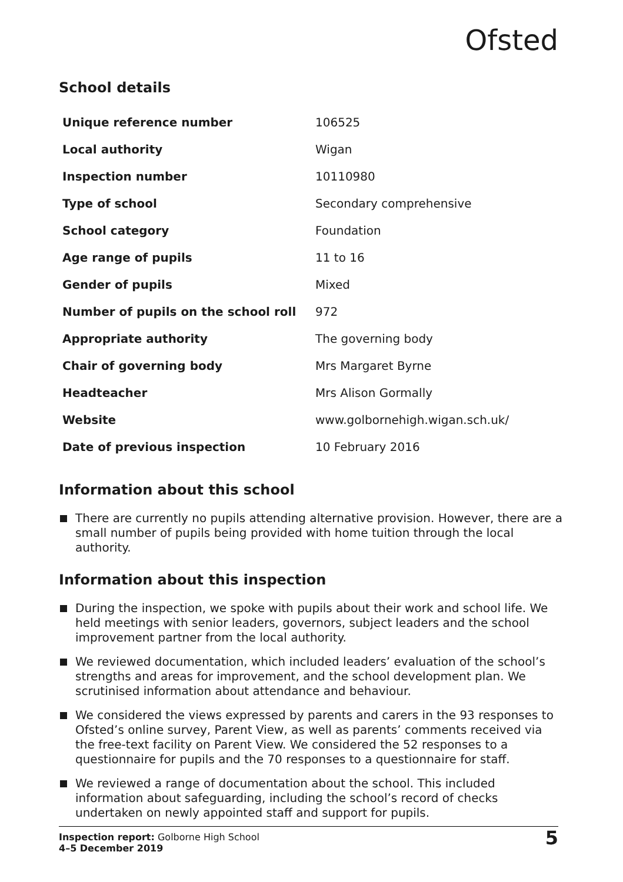Ofsted
School details
| Unique reference number | 106525 |
| Local authority | Wigan |
| Inspection number | 10110980 |
| Type of school | Secondary comprehensive |
| School category | Foundation |
| Age range of pupils | 11 to 16 |
| Gender of pupils | Mixed |
| Number of pupils on the school roll | 972 |
| Appropriate authority | The governing body |
| Chair of governing body | Mrs Margaret Byrne |
| Headteacher | Mrs Alison Gormally |
| Website | www.golbornehigh.wigan.sch.uk/ |
| Date of previous inspection | 10 February 2016 |
Information about this school
There are currently no pupils attending alternative provision. However, there are a small number of pupils being provided with home tuition through the local authority.
Information about this inspection
During the inspection, we spoke with pupils about their work and school life. We held meetings with senior leaders, governors, subject leaders and the school improvement partner from the local authority.
We reviewed documentation, which included leaders’ evaluation of the school’s strengths and areas for improvement, and the school development plan. We scrutinised information about attendance and behaviour.
We considered the views expressed by parents and carers in the 93 responses to Ofsted’s online survey, Parent View, as well as parents’ comments received via the free-text facility on Parent View. We considered the 52 responses to a questionnaire for pupils and the 70 responses to a questionnaire for staff.
We reviewed a range of documentation about the school. This included information about safeguarding, including the school’s record of checks undertaken on newly appointed staff and support for pupils.
Inspection report: Golborne High School
4–5 December 2019
5